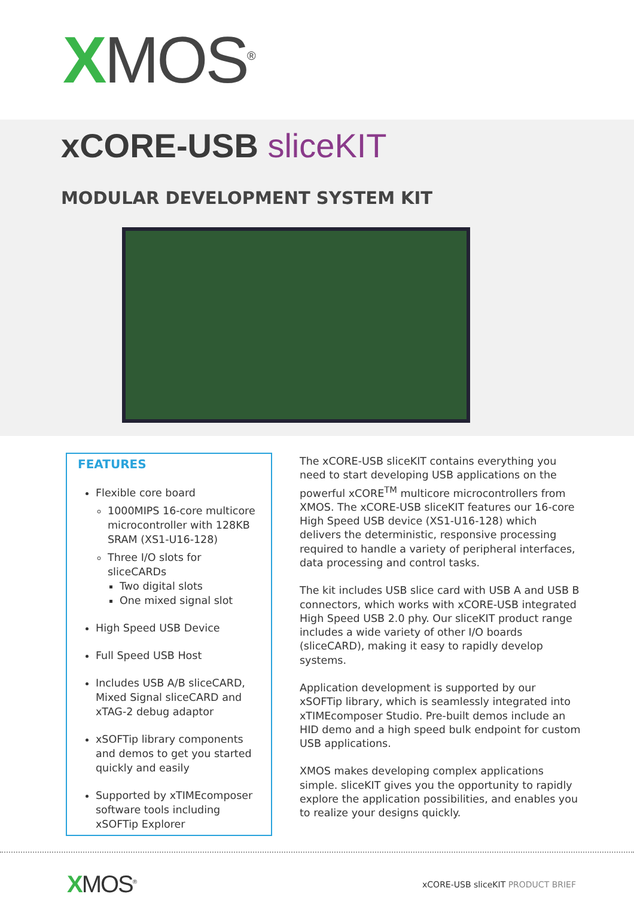XMOS<sup>®</sup>
xCORE-USB sliceKIT
MODULAR DEVELOPMENT SYSTEM KIT
FEATURES
Flexible core board
1000MIPS 16-core multicore microcontroller with 128KB SRAM (XS1-U16-128)
Three I/O slots for sliceCARDs
Two digital slots
One mixed signal slot
High Speed USB Device
Full Speed USB Host
Includes USB A/B sliceCARD, Mixed Signal sliceCARD and xTAG-2 debug adaptor
xSOFTip library components and demos to get you started quickly and easily
Supported by xTIMEcomposer software tools including xSOFTip Explorer
The xCORE-USB sliceKIT contains everything you need to start developing USB applications on the powerful xCORE<sup>TM</sup> multicore microcontrollers from XMOS. The xCORE-USB sliceKIT features our 16-core High Speed USB device (XS1-U16-128) which delivers the deterministic, responsive processing required to handle a variety of peripheral interfaces, data processing and control tasks.
The kit includes USB slice card with USB A and USB B connectors, which works with xCORE-USB integrated High Speed USB 2.0 phy. Our sliceKIT product range includes a wide variety of other I/O boards (sliceCARD), making it easy to rapidly develop systems.
Application development is supported by our xSOFTip library, which is seamlessly integrated into xTIMEcomposer Studio. Pre-built demos include an HID demo and a high speed bulk endpoint for custom USB applications.
XMOS makes developing complex applications simple. sliceKIT gives you the opportunity to rapidly explore the application possibilities, and enables you to realize your designs quickly.
XMOS<sup>®</sup>
xCORE-USB sliceKIT PRODUCT BRIEF